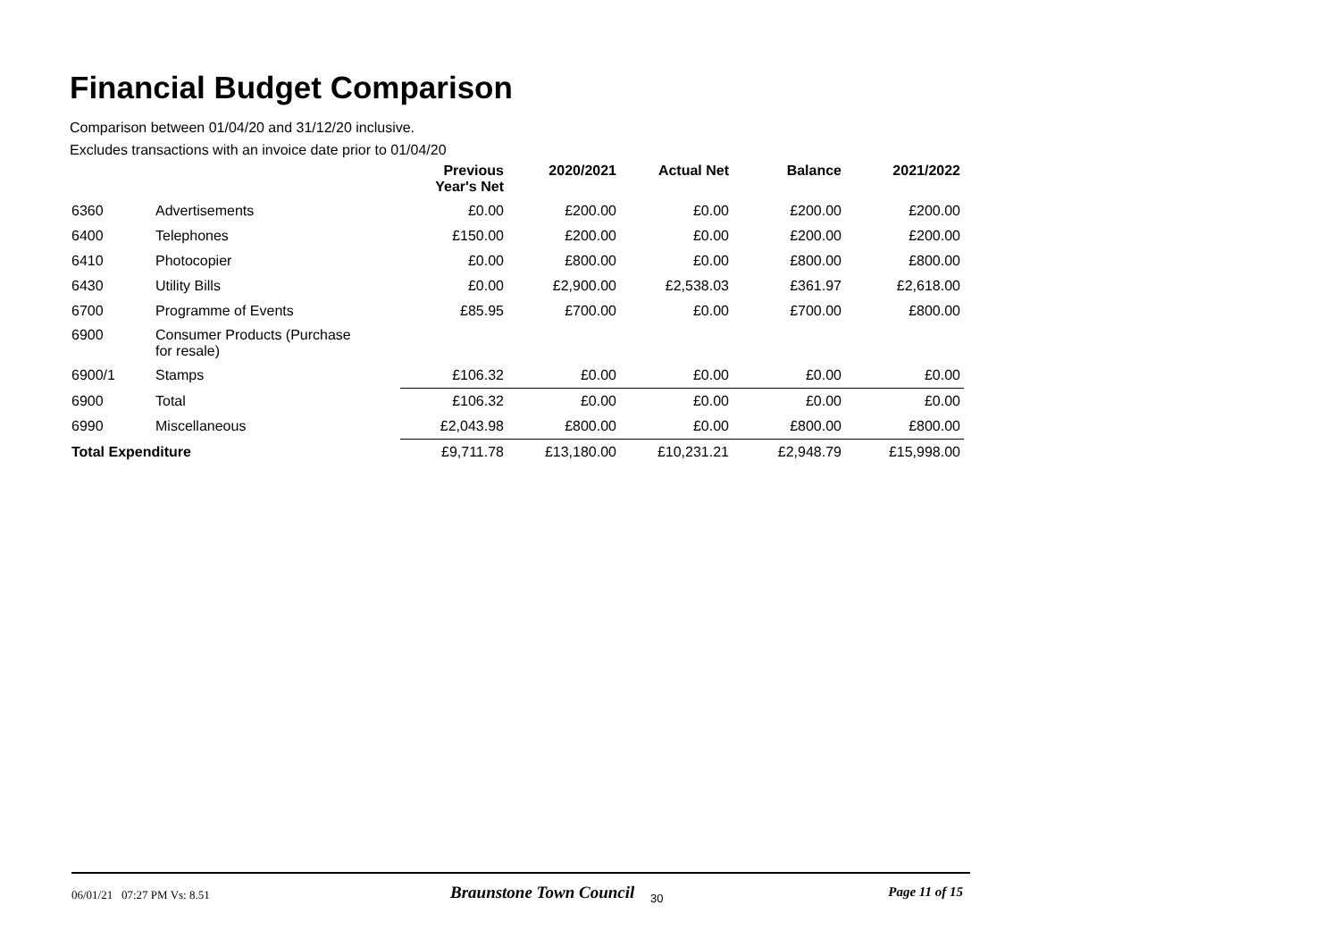Financial Budget Comparison
Comparison between 01/04/20 and 31/12/20 inclusive.
Excludes transactions with an invoice date prior to 01/04/20
| | | Previous Year's Net | 2020/2021 | Actual Net | Balance | 2021/2022 |
| --- | --- | --- | --- | --- | --- | --- |
| 6360 | Advertisements | £0.00 | £200.00 | £0.00 | £200.00 | £200.00 |
| 6400 | Telephones | £150.00 | £200.00 | £0.00 | £200.00 | £200.00 |
| 6410 | Photocopier | £0.00 | £800.00 | £0.00 | £800.00 | £800.00 |
| 6430 | Utility Bills | £0.00 | £2,900.00 | £2,538.03 | £361.97 | £2,618.00 |
| 6700 | Programme of Events | £85.95 | £700.00 | £0.00 | £700.00 | £800.00 |
| 6900 | Consumer Products (Purchase for resale) | | | | | |
| 6900/1 | Stamps | £106.32 | £0.00 | £0.00 | £0.00 | £0.00 |
| 6900 | Total | £106.32 | £0.00 | £0.00 | £0.00 | £0.00 |
| 6990 | Miscellaneous | £2,043.98 | £800.00 | £0.00 | £800.00 | £800.00 |
| Total Expenditure | | £9,711.78 | £13,180.00 | £10,231.21 | £2,948.79 | £15,998.00 |
06/01/21 07:27 PM Vs: 8.51 Braunstone Town Council 30 Page 11 of 15